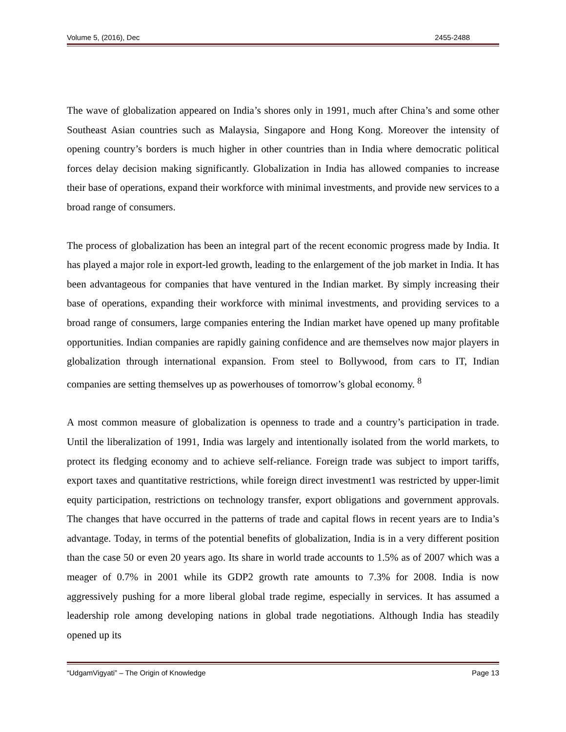Volume 5, (2016), Dec 2455-2488
The wave of globalization appeared on India’s shores only in 1991, much after China’s and some other Southeast Asian countries such as Malaysia, Singapore and Hong Kong. Moreover the intensity of opening country’s borders is much higher in other countries than in India where democratic political forces delay decision making significantly. Globalization in India has allowed companies to increase their base of operations, expand their workforce with minimal investments, and provide new services to a broad range of consumers.
The process of globalization has been an integral part of the recent economic progress made by India. It has played a major role in export-led growth, leading to the enlargement of the job market in India. It has been advantageous for companies that have ventured in the Indian market. By simply increasing their base of operations, expanding their workforce with minimal investments, and providing services to a broad range of consumers, large companies entering the Indian market have opened up many profitable opportunities. Indian companies are rapidly gaining confidence and are themselves now major players in globalization through international expansion. From steel to Bollywood, from cars to IT, Indian companies are setting themselves up as powerhouses of tomorrow’s global economy. <sup>8</sup>
A most common measure of globalization is openness to trade and a country’s participation in trade. Until the liberalization of 1991, India was largely and intentionally isolated from the world markets, to protect its fledging economy and to achieve self-reliance. Foreign trade was subject to import tariffs, export taxes and quantitative restrictions, while foreign direct investment1 was restricted by upper-limit equity participation, restrictions on technology transfer, export obligations and government approvals. The changes that have occurred in the patterns of trade and capital flows in recent years are to India’s advantage. Today, in terms of the potential benefits of globalization, India is in a very different position than the case 50 or even 20 years ago. Its share in world trade accounts to 1.5% as of 2007 which was a meager of 0.7% in 2001 while its GDP2 growth rate amounts to 7.3% for 2008. India is now aggressively pushing for a more liberal global trade regime, especially in services. It has assumed a leadership role among developing nations in global trade negotiations. Although India has steadily opened up its
“UdgamVigyati” – The Origin of Knowledge Page 13